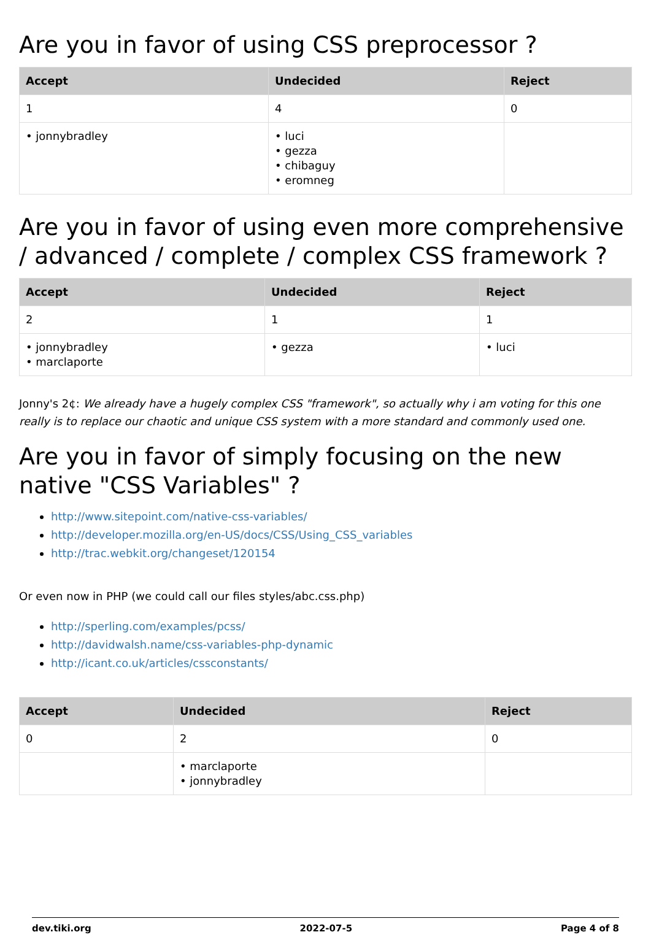Are you in favor of using CSS preprocessor ?
| Accept | Undecided | Reject |
| --- | --- | --- |
| 1 | 4 | 0 |
| • jonnybradley | • luci • gezza • chibaguy • eromneg | |
Are you in favor of using even more comprehensive / advanced / complete / complex CSS framework ?
| Accept | Undecided | Reject |
| --- | --- | --- |
| 2 | 1 | 1 |
| • jonnybradley • marclaporte | • gezza | • luci |
Jonny's 2¢: We already have a hugely complex CSS "framework", so actually why i am voting for this one really is to replace our chaotic and unique CSS system with a more standard and commonly used one.
Are you in favor of simply focusing on the new native "CSS Variables" ?
http://www.sitepoint.com/native-css-variables/
http://developer.mozilla.org/en-US/docs/CSS/Using_CSS_variables
http://trac.webkit.org/changeset/120154
Or even now in PHP (we could call our files styles/abc.css.php)
http://sperling.com/examples/pcss/
http://davidwalsh.name/css-variables-php-dynamic
http://icant.co.uk/articles/cssconstants/
| Accept | Undecided | Reject |
| --- | --- | --- |
| 0 | 2 | 0 |
| | • marclaporte • jonnybradley | |
dev.tiki.org 2022-07-5 Page 4 of 8